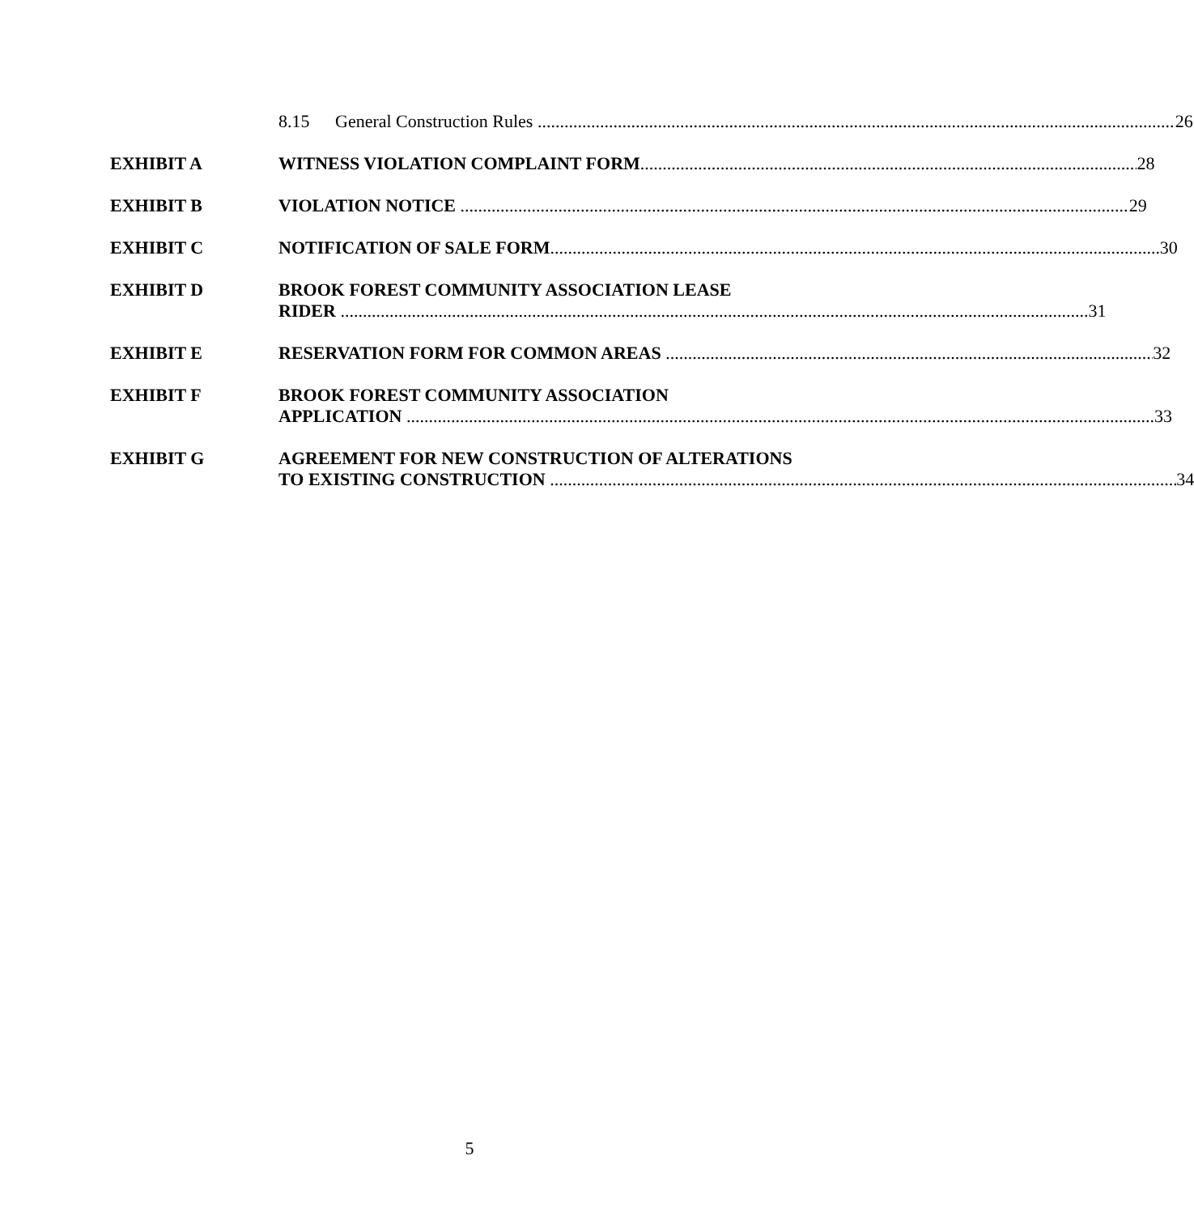8.15 General Construction Rules 26
EXHIBIT A WITNESS VIOLATION COMPLAINT FORM 28
EXHIBIT B VIOLATION NOTICE 29
EXHIBIT C NOTIFICATION OF SALE FORM 30
EXHIBIT D BROOK FOREST COMMUNITY ASSOCIATION LEASE
RIDER 31
EXHIBIT E RESERVATION FORM FOR COMMON AREAS 32
EXHIBIT F BROOK FOREST COMMUNITY ASSOCIATION
APPLICATION 33
EXHIBIT G AGREEMENT FOR NEW CONSTRUCTION OF ALTERATIONS
TO EXISTING CONSTRUCTION 34
5